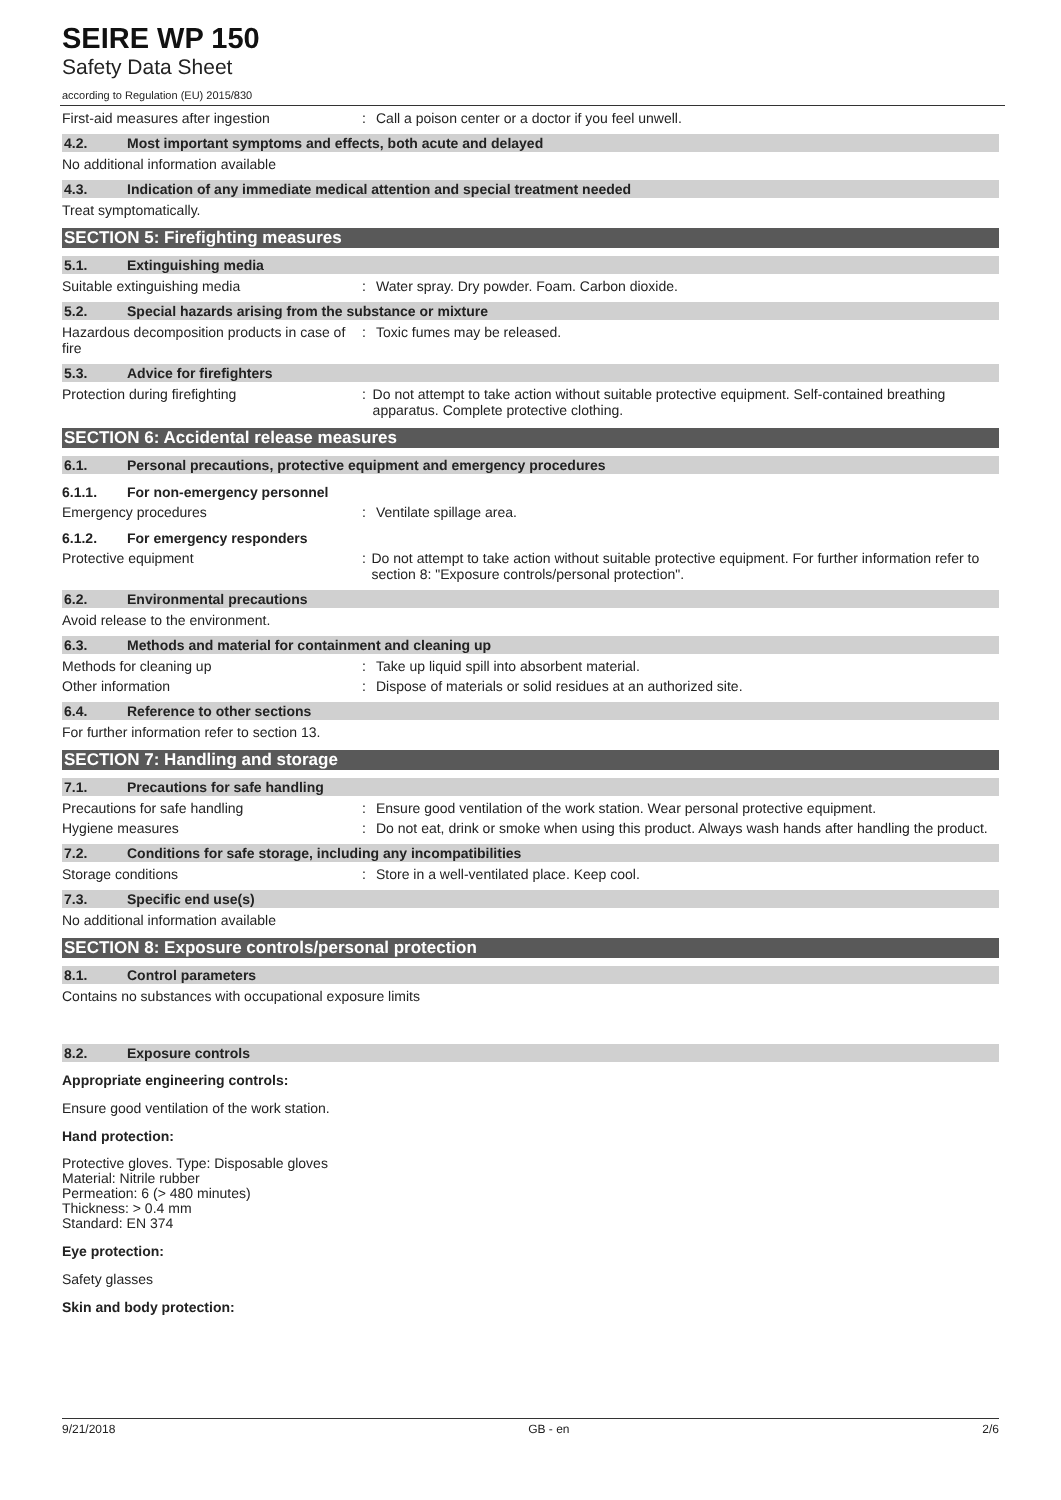SEIRE WP 150
Safety Data Sheet
according to Regulation (EU) 2015/830
First-aid measures after ingestion : Call a poison center or a doctor if you feel unwell.
4.2. Most important symptoms and effects, both acute and delayed
No additional information available
4.3. Indication of any immediate medical attention and special treatment needed
Treat symptomatically.
SECTION 5: Firefighting measures
5.1. Extinguishing media
Suitable extinguishing media : Water spray. Dry powder. Foam. Carbon dioxide.
5.2. Special hazards arising from the substance or mixture
Hazardous decomposition products in case of fire
: Toxic fumes may be released.
5.3. Advice for firefighters
Protection during firefighting : Do not attempt to take action without suitable protective equipment. Self-contained breathing apparatus. Complete protective clothing.
SECTION 6: Accidental release measures
6.1. Personal precautions, protective equipment and emergency procedures
6.1.1. For non-emergency personnel
Emergency procedures : Ventilate spillage area.
6.1.2. For emergency responders
Protective equipment : Do not attempt to take action without suitable protective equipment. For further information refer to section 8: "Exposure controls/personal protection".
6.2. Environmental precautions
Avoid release to the environment.
6.3. Methods and material for containment and cleaning up
Methods for cleaning up : Take up liquid spill into absorbent material.
Other information : Dispose of materials or solid residues at an authorized site.
6.4. Reference to other sections
For further information refer to section 13.
SECTION 7: Handling and storage
7.1. Precautions for safe handling
Precautions for safe handling : Ensure good ventilation of the work station. Wear personal protective equipment.
Hygiene measures : Do not eat, drink or smoke when using this product. Always wash hands after handling the product.
7.2. Conditions for safe storage, including any incompatibilities
Storage conditions : Store in a well-ventilated place. Keep cool.
7.3. Specific end use(s)
No additional information available
SECTION 8: Exposure controls/personal protection
8.1. Control parameters
Contains no substances with occupational exposure limits
8.2. Exposure controls
Appropriate engineering controls:
Ensure good ventilation of the work station.
Hand protection:
Protective gloves. Type: Disposable gloves
Material: Nitrile rubber
Permeation: 6 (> 480 minutes)
Thickness: > 0.4 mm
Standard: EN 374
Eye protection:
Safety glasses
Skin and body protection:
9/21/2018 GB - en 2/6